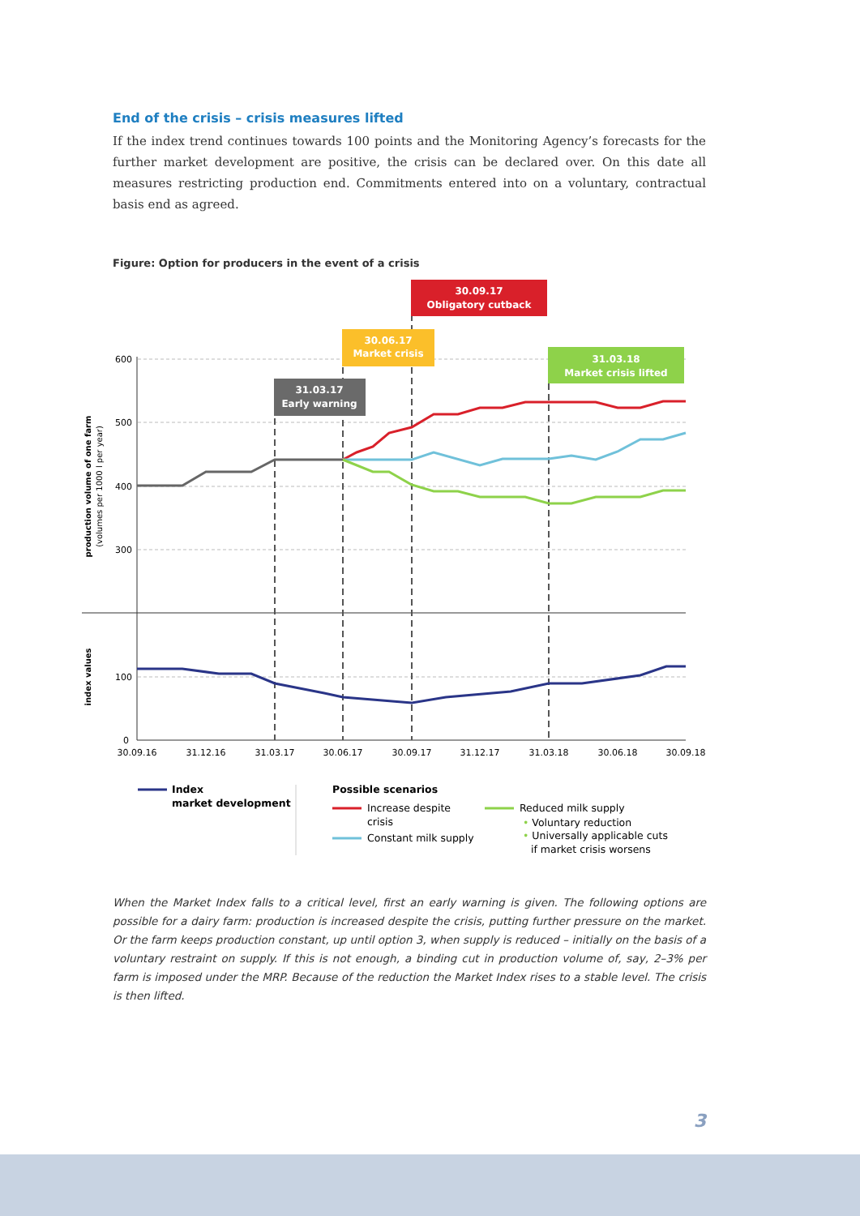End of the crisis – crisis measures lifted
If the index trend continues towards 100 points and the Monitoring Agency’s forecasts for the further market development are positive, the crisis can be declared over. On this date all measures restricting production end. Commitments entered into on a voluntary, contractual basis end as agreed.
Figure: Option for producers in the event of a crisis
600
500
400
300
100
0
30.09.16
31.12.16
31.03.17
30.06.17
30.09.17
31.12.17
31.03.18
30.06.18
30.09.18
production volume of one farm
(volumes per 1000 l per year)
index values
31.03.17
Early warning
30.06.17
Market crisis
30.09.17
Obligatory cutback
31.03.18
Market crisis lifted
Index
market development
Possible scenarios
Increase despite
crisis
Constant milk supply
Reduced milk supply
• Voluntary reduction
• Universally applicable cuts
if market crisis worsens
When the Market Index falls to a critical level, first an early warning is given. The following options are possible for a dairy farm: production is increased despite the crisis, putting further pressure on the market. Or the farm keeps production constant, up until option 3, when supply is reduced – initially on the basis of a voluntary restraint on supply. If this is not enough, a binding cut in production volume of, say, 2–3% per farm is imposed under the MRP. Because of the reduction the Market Index rises to a stable level. The crisis is then lifted.
3